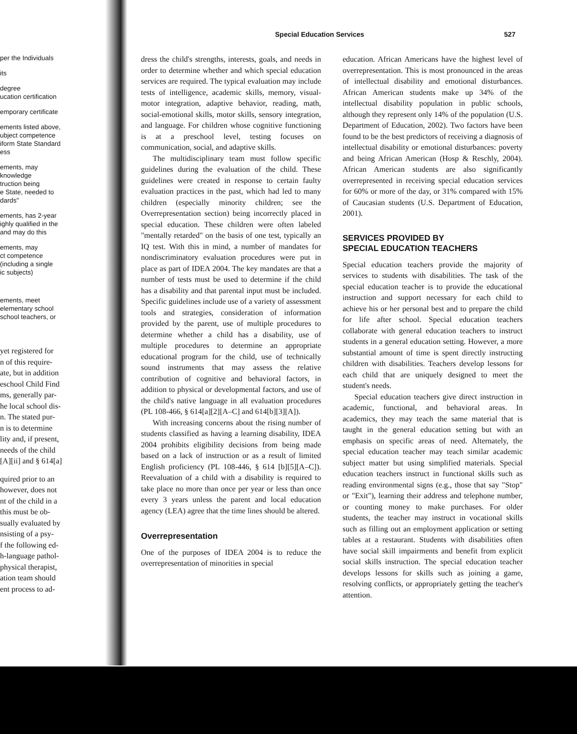Special Education Services 527
per the Individuals
its
degree
ucation certification
emporary certificate
ements listed above,
ubject competence
iform State Standard
ess
ements, may
knowledge
truction being
e State, needed to
dards"
ements, has 2-year
ighly qualified in the
and may do this
ements, may
ct competence
(including a single
ic subjects)
ements, meet
elementary school
school teachers, or
yet registered for
n of this require-
ate, but in addition
eschool Child Find
ms, generally par-
he local school dis-
n. The stated pur-
n is to determine
lity and, if present,
needs of the child
[A][ii] and § 614[a]
quired prior to an
however, does not
nt of the child in a
this must be ob-
sually evaluated by
nsisting of a psy-
f the following ed-
h-language pathol-
physical therapist,
ation team should
ent process to ad-
dress the child's strengths, interests, goals, and needs in order to determine whether and which special education services are required. The typical evaluation may include tests of intelligence, academic skills, memory, visual-motor integration, adaptive behavior, reading, math, social-emotional skills, motor skills, sensory integration, and language. For children whose cognitive functioning is at a preschool level, testing focuses on communication, social, and adaptive skills.
The multidisciplinary team must follow specific guidelines during the evaluation of the child. These guidelines were created in response to certain faulty evaluation practices in the past, which had led to many children (especially minority children; see the Overrepresentation section) being incorrectly placed in special education. These children were often labeled "mentally retarded" on the basis of one test, typically an IQ test. With this in mind, a number of mandates for nondiscriminatory evaluation procedures were put in place as part of IDEA 2004. The key mandates are that a number of tests must be used to determine if the child has a disability and that parental input must be included. Specific guidelines include use of a variety of assessment tools and strategies, consideration of information provided by the parent, use of multiple procedures to determine whether a child has a disability, use of multiple procedures to determine an appropriate educational program for the child, use of technically sound instruments that may assess the relative contribution of cognitive and behavioral factors, in addition to physical or developmental factors, and use of the child's native language in all evaluation procedures (PL 108-466, § 614[a][2][A–C] and 614[b][3][A]).
With increasing concerns about the rising number of students classified as having a learning disability, IDEA 2004 prohibits eligibility decisions from being made based on a lack of instruction or as a result of limited English proficiency (PL 108-446, § 614 [b][5][A–C]). Reevaluation of a child with a disability is required to take place no more than once per year or less than once every 3 years unless the parent and local education agency (LEA) agree that the time lines should be altered.
Overrepresentation
One of the purposes of IDEA 2004 is to reduce the overrepresentation of minorities in special
education. African Americans have the highest level of overrepresentation. This is most pronounced in the areas of intellectual disability and emotional disturbances. African American students make up 34% of the intellectual disability population in public schools, although they represent only 14% of the population (U.S. Department of Education, 2002). Two factors have been found to be the best predictors of receiving a diagnosis of intellectual disability or emotional disturbances: poverty and being African American (Hosp & Reschly, 2004). African American students are also significantly overrepresented in receiving special education services for 60% or more of the day, or 31% compared with 15% of Caucasian students (U.S. Department of Education, 2001).
SERVICES PROVIDED BY
SPECIAL EDUCATION TEACHERS
Special education teachers provide the majority of services to students with disabilities. The task of the special education teacher is to provide the educational instruction and support necessary for each child to achieve his or her personal best and to prepare the child for life after school. Special education teachers collaborate with general education teachers to instruct students in a general education setting. However, a more substantial amount of time is spent directly instructing children with disabilities. Teachers develop lessons for each child that are uniquely designed to meet the student's needs.
Special education teachers give direct instruction in academic, functional, and behavioral areas. In academics, they may teach the same material that is taught in the general education setting but with an emphasis on specific areas of need. Alternately, the special education teacher may teach similar academic subject matter but using simplified materials. Special education teachers instruct in functional skills such as reading environmental signs (e.g., those that say "Stop" or "Exit"), learning their address and telephone number, or counting money to make purchases. For older students, the teacher may instruct in vocational skills such as filling out an employment application or setting tables at a restaurant. Students with disabilities often have social skill impairments and benefit from explicit social skills instruction. The special education teacher develops lessons for skills such as joining a game, resolving conflicts, or appropriately getting the teacher's attention.